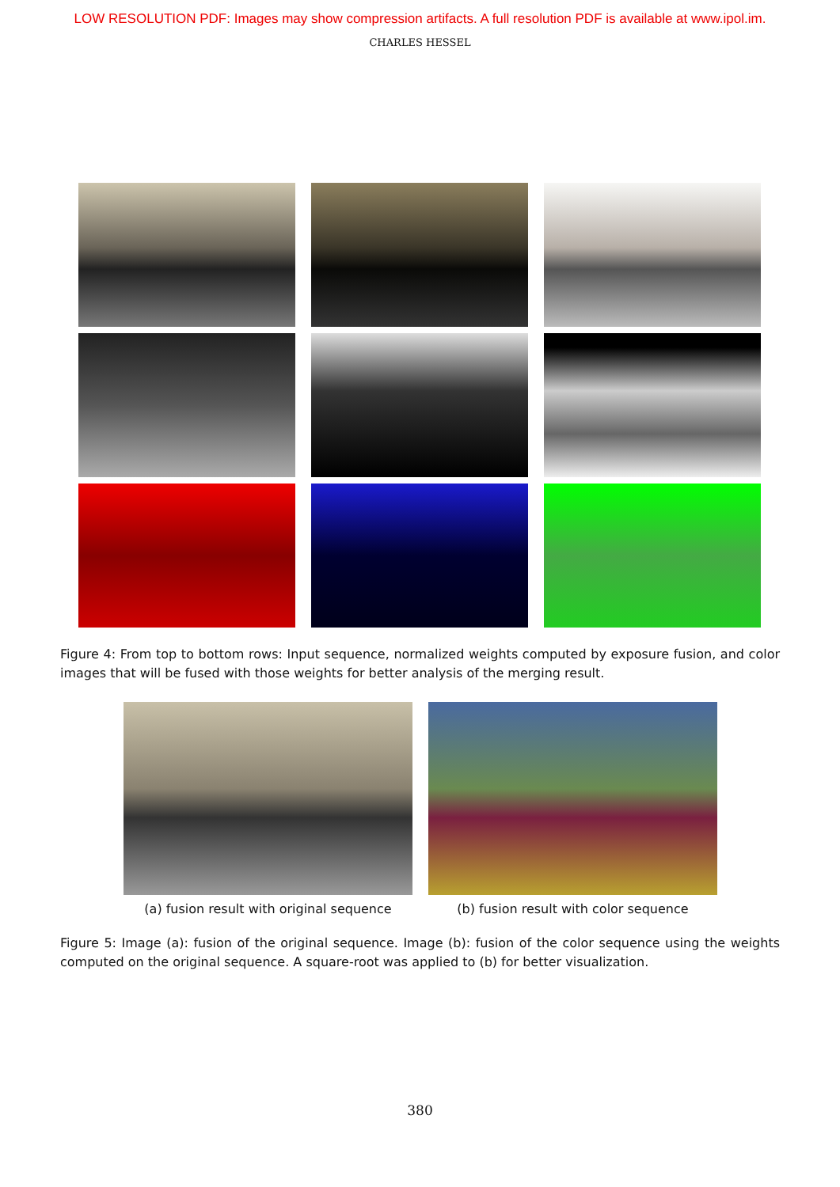LOW RESOLUTION PDF: Images may show compression artifacts. A full resolution PDF is available at www.ipol.im.
CHARLES HESSEL
Figure 4: From top to bottom rows: Input sequence, normalized weights computed by exposure fusion, and color images that will be fused with those weights for better analysis of the merging result.
(a) fusion result with original sequence
(b) fusion result with color sequence
Figure 5: Image (a): fusion of the original sequence. Image (b): fusion of the color sequence using the weights computed on the original sequence. A square-root was applied to (b) for better visualization.
380